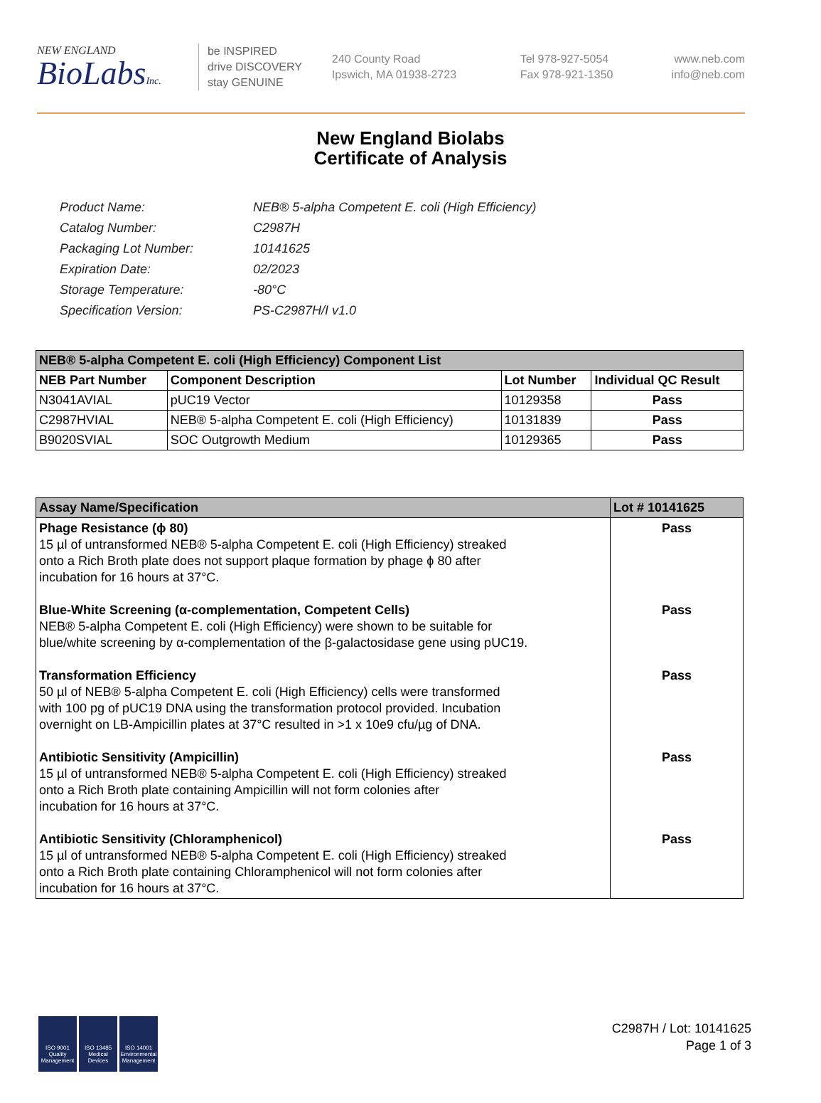NEW ENGLAND
BioLabsInc.
be INSPIRED
drive DISCOVERY
stay GENUINE
240 County Road
Ipswich, MA 01938-2723
Tel 978-927-5054
Fax 978-921-1350
www.neb.com
info@neb.com
New England Biolabs
Certificate of Analysis
| Product Name: | NEB® 5-alpha Competent E. coli (High Efficiency) |
| Catalog Number: | C2987H |
| Packaging Lot Number: | 10141625 |
| Expiration Date: | 02/2023 |
| Storage Temperature: | -80°C |
| Specification Version: | PS-C2987H/I v1.0 |
| NEB® 5-alpha Competent E. coli (High Efficiency) Component List | | | |
| NEB Part Number | Component Description | Lot Number | Individual QC Result |
| N3041AVIAL | pUC19 Vector | 10129358 | Pass |
| C2987HVIAL | NEB® 5-alpha Competent E. coli (High Efficiency) | 10131839 | Pass |
| B9020SVIAL | SOC Outgrowth Medium | 10129365 | Pass |
| Assay Name/Specification | Lot # 10141625 |
| Phage Resistance (ϕ 80) 15 µl of untransformed NEB® 5-alpha Competent E. coli (High Efficiency) streaked onto a Rich Broth plate does not support plaque formation by phage ϕ 80 after incubation for 16 hours at 37°C. | Pass |
| Blue-White Screening (α-complementation, Competent Cells) NEB® 5-alpha Competent E. coli (High Efficiency) were shown to be suitable for blue/white screening by α-complementation of the β-galactosidase gene using pUC19. | Pass |
| Transformation Efficiency 50 µl of NEB® 5-alpha Competent E. coli (High Efficiency) cells were transformed with 100 pg of pUC19 DNA using the transformation protocol provided. Incubation overnight on LB-Ampicillin plates at 37°C resulted in >1 x 10e9 cfu/µg of DNA. | Pass |
| Antibiotic Sensitivity (Ampicillin) 15 µl of untransformed NEB® 5-alpha Competent E. coli (High Efficiency) streaked onto a Rich Broth plate containing Ampicillin will not form colonies after incubation for 16 hours at 37°C. | Pass |
| Antibiotic Sensitivity (Chloramphenicol) 15 µl of untransformed NEB® 5-alpha Competent E. coli (High Efficiency) streaked onto a Rich Broth plate containing Chloramphenicol will not form colonies after incubation for 16 hours at 37°C. | Pass |
ISO 9001 Quality Management
ISO 13485 Medical Devices
ISO 14001 Environmental Management
C2987H / Lot: 10141625
Page 1 of 3